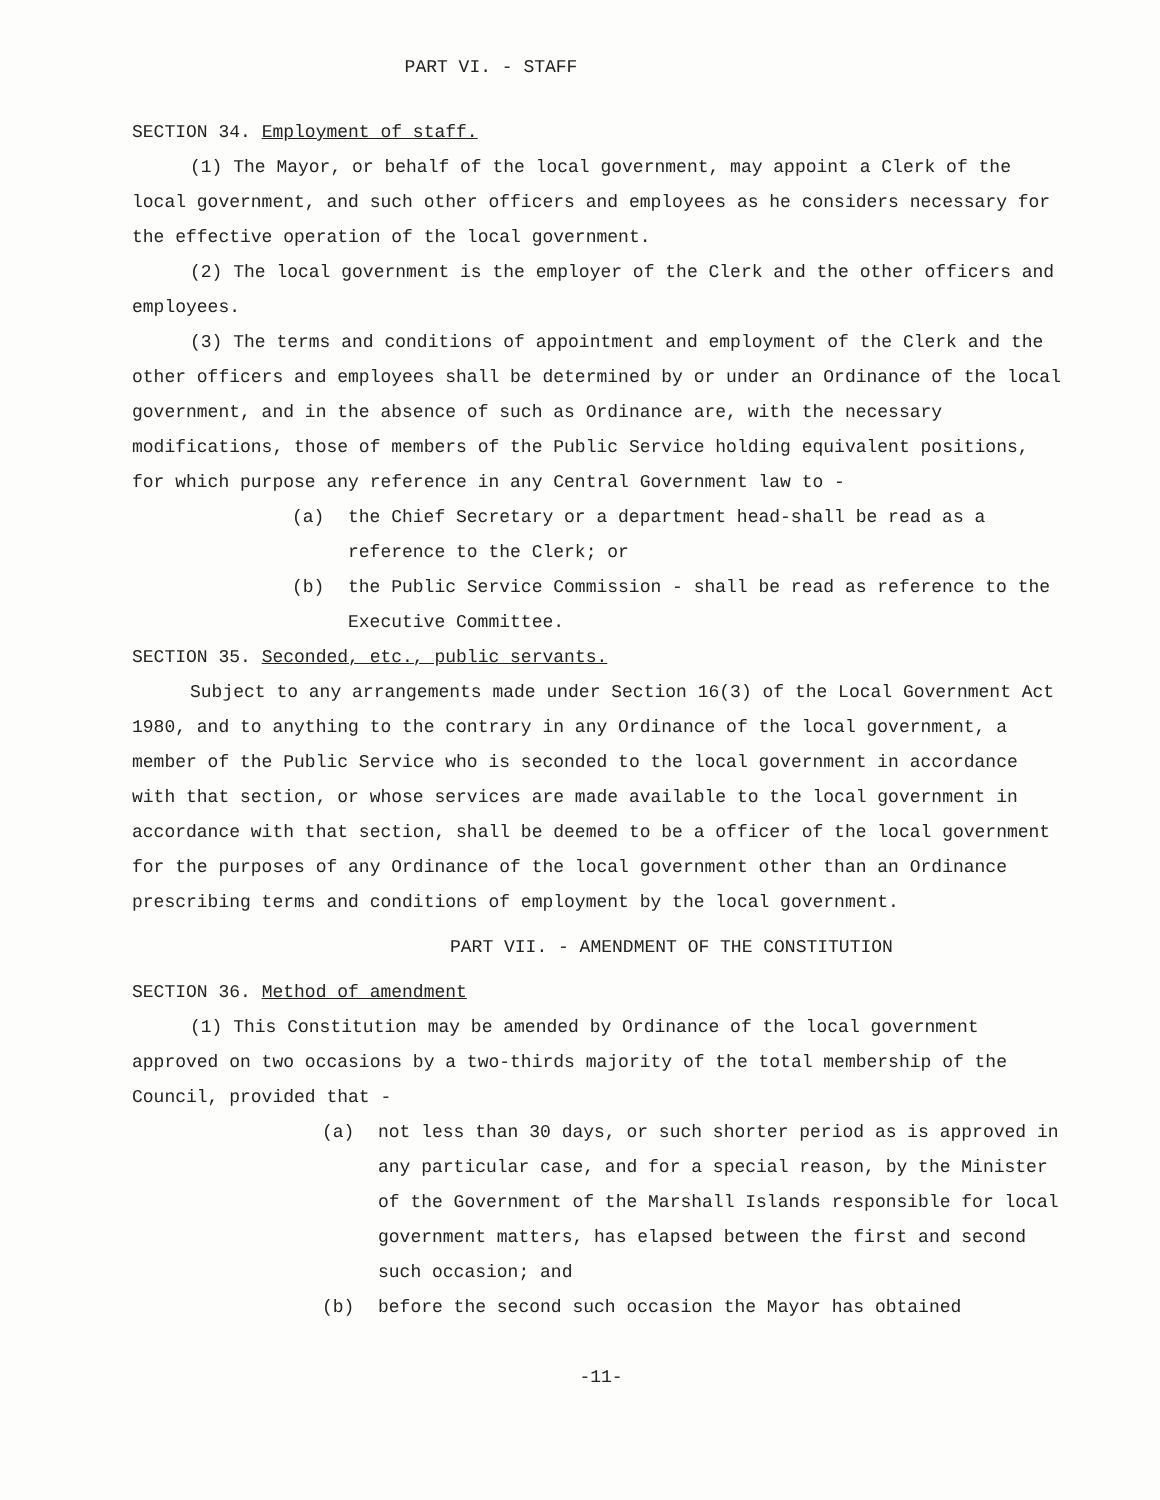PART VI. - STAFF
SECTION 34. Employment of staff.
(1) The Mayor, or behalf of the local government, may appoint a Clerk of the local government, and such other officers and employees as he considers necessary for the effective operation of the local government.
(2) The local government is the employer of the Clerk and the other officers and employees.
(3) The terms and conditions of appointment and employment of the Clerk and the other officers and employees shall be determined by or under an Ordinance of the local government, and in the absence of such as Ordinance are, with the necessary modifications, those of members of the Public Service holding equivalent positions, for which purpose any reference in any Central Government law to -
(a) the Chief Secretary or a department head-shall be read as a reference to the Clerk; or
(b) the Public Service Commission - shall be read as reference to the Executive Committee.
SECTION 35. Seconded, etc., public servants.
Subject to any arrangements made under Section 16(3) of the Local Government Act 1980, and to anything to the contrary in any Ordinance of the local government, a member of the Public Service who is seconded to the local government in accordance with that section, or whose services are made available to the local government in accordance with that section, shall be deemed to be a officer of the local government for the purposes of any Ordinance of the local government other than an Ordinance prescribing terms and conditions of employment by the local government.
PART VII. - AMENDMENT OF THE CONSTITUTION
SECTION 36. Method of amendment
(1) This Constitution may be amended by Ordinance of the local government approved on two occasions by a two-thirds majority of the total membership of the Council, provided that -
(a) not less than 30 days, or such shorter period as is approved in any particular case, and for a special reason, by the Minister of the Government of the Marshall Islands responsible for local government matters, has elapsed between the first and second such occasion; and
(b) before the second such occasion the Mayor has obtained
-11-